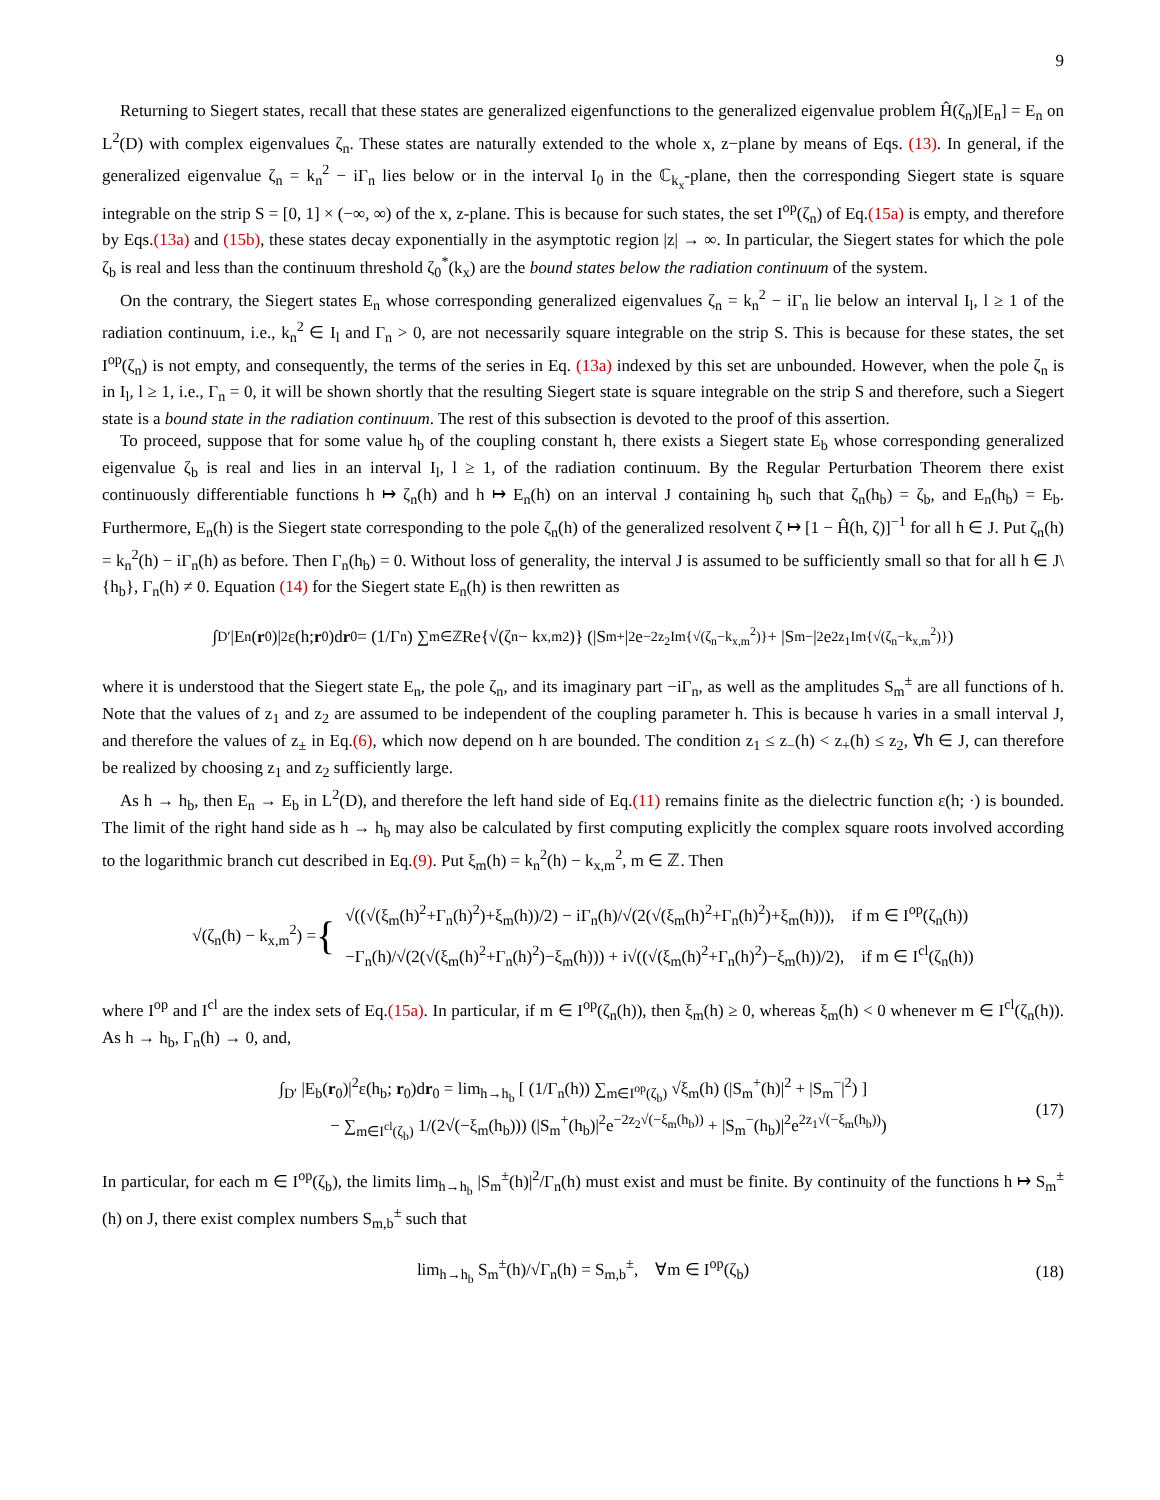9
Returning to Siegert states, recall that these states are generalized eigenfunctions to the generalized eigenvalue problem Ĥ(ζ<sub>n</sub>)[E<sub>n</sub>] = E<sub>n</sub> on L<sup>2</sup>(D) with complex eigenvalues ζ<sub>n</sub>. These states are naturally extended to the whole x, z−plane by means of Eqs. (13). In general, if the generalized eigenvalue ζ<sub>n</sub> = k<sub>n</sub><sup>2</sup> − iΓ<sub>n</sub> lies below or in the interval I<sub>0</sub> in the ℂ<sub>k<sub>x</sub></sub>-plane, then the corresponding Siegert state is square integrable on the strip S = [0, 1] × (−∞, ∞) of the x, z-plane. This is because for such states, the set I<sup>op</sup>(ζ<sub>n</sub>) of Eq.(15a) is empty, and therefore by Eqs.(13a) and (15b), these states decay exponentially in the asymptotic region |z| → ∞. In particular, the Siegert states for which the pole ζ<sub>b</sub> is real and less than the continuum threshold ζ<sub>0</sub><sup>*</sup>(k<sub>x</sub>) are the bound states below the radiation continuum of the system.
On the contrary, the Siegert states E<sub>n</sub> whose corresponding generalized eigenvalues ζ<sub>n</sub> = k<sub>n</sub><sup>2</sup> − iΓ<sub>n</sub> lie below an interval I<sub>l</sub>, l ≥ 1 of the radiation continuum, i.e., k<sub>n</sub><sup>2</sup> ∈ I<sub>l</sub> and Γ<sub>n</sub> > 0, are not necessarily square integrable on the strip S. This is because for these states, the set I<sup>op</sup>(ζ<sub>n</sub>) is not empty, and consequently, the terms of the series in Eq. (13a) indexed by this set are unbounded. However, when the pole ζ<sub>n</sub> is in I<sub>l</sub>, l ≥ 1, i.e., Γ<sub>n</sub> = 0, it will be shown shortly that the resulting Siegert state is square integrable on the strip S and therefore, such a Siegert state is a bound state in the radiation continuum. The rest of this subsection is devoted to the proof of this assertion.
To proceed, suppose that for some value h<sub>b</sub> of the coupling constant h, there exists a Siegert state E<sub>b</sub> whose corresponding generalized eigenvalue ζ<sub>b</sub> is real and lies in an interval I<sub>l</sub>, l ≥ 1, of the radiation continuum. By the Regular Perturbation Theorem there exist continuously differentiable functions h ↦ ζ<sub>n</sub>(h) and h ↦ E<sub>n</sub>(h) on an interval J containing h<sub>b</sub> such that ζ<sub>n</sub>(h<sub>b</sub>) = ζ<sub>b</sub>, and E<sub>n</sub>(h<sub>b</sub>) = E<sub>b</sub>. Furthermore, E<sub>n</sub>(h) is the Siegert state corresponding to the pole ζ<sub>n</sub>(h) of the generalized resolvent ζ ↦ [1 − Ĥ(h, ζ)]<sup>−1</sup> for all h ∈ J. Put ζ<sub>n</sub>(h) = k<sub>n</sub><sup>2</sup>(h) − iΓ<sub>n</sub>(h) as before. Then Γ<sub>n</sub>(h<sub>b</sub>) = 0. Without loss of generality, the interval J is assumed to be sufficiently small so that for all h ∈ J\{h<sub>b</sub>}, Γ<sub>n</sub>(h) ≠ 0. Equation (14) for the Siegert state E<sub>n</sub>(h) is then rewritten as
∫<sub>D′</sub> |E<sub>n</sub>(r<sub>0</sub>)|<sup>2</sup>ε(h; r<sub>0</sub>)d r<sub>0</sub> = (1/Γ<sub>n</sub>) ∑<sub>m∈ℤ</sub> Re{√(ζ<sub>n</sub> − k<sub>x,m</sub><sup>2</sup>)} (|S<sub>m</sub><sup>+</sup>|<sup>2</sup>e<sup>−2z<sub>2</sub>Im{√(ζ<sub>n</sub>−k<sub>x,m</sub><sup>2</sup>)}</sup> + |S<sub>m</sub><sup>−</sup>|<sup>2</sup>e<sup>2z<sub>1</sub>Im{√(ζ<sub>n</sub>−k<sub>x,m</sub><sup>2</sup>)}</sup>)
where it is understood that the Siegert state E<sub>n</sub>, the pole ζ<sub>n</sub>, and its imaginary part −iΓ<sub>n</sub>, as well as the amplitudes S<sub>m</sub><sup>±</sup> are all functions of h. Note that the values of z<sub>1</sub> and z<sub>2</sub> are assumed to be independent of the coupling parameter h. This is because h varies in a small interval J, and therefore the values of z<sub>±</sub> in Eq.(6), which now depend on h are bounded. The condition z<sub>1</sub> ≤ z<sub>−</sub>(h) < z<sub>+</sub>(h) ≤ z<sub>2</sub>, ∀h ∈ J, can therefore be realized by choosing z<sub>1</sub> and z<sub>2</sub> sufficiently large.
As h → h<sub>b</sub>, then E<sub>n</sub> → E<sub>b</sub> in L<sup>2</sup>(D), and therefore the left hand side of Eq.(11) remains finite as the dielectric function ε(h; ·) is bounded. The limit of the right hand side as h → h<sub>b</sub> may also be calculated by first computing explicitly the complex square roots involved according to the logarithmic branch cut described in Eq.(9). Put ξ<sub>m</sub>(h) = k<sub>n</sub><sup>2</sup>(h) − k<sub>x,m</sub><sup>2</sup>, m ∈ ℤ. Then
√(ζ<sub>n</sub>(h) − k<sub>x,m</sub><sup>2</sup>) = {
√((√(ξ<sub>m</sub>(h)<sup>2</sup>+Γ<sub>n</sub>(h)<sup>2</sup>)+ξ<sub>m</sub>(h))/2) − iΓ<sub>n</sub>(h)/√(2(√(ξ<sub>m</sub>(h)<sup>2</sup>+Γ<sub>n</sub>(h)<sup>2</sup>)+ξ<sub>m</sub>(h))), if m ∈ I<sup>op</sup>(ζ<sub>n</sub>(h))
−Γ<sub>n</sub>(h)/√(2(√(ξ<sub>m</sub>(h)<sup>2</sup>+Γ<sub>n</sub>(h)<sup>2</sup>)−ξ<sub>m</sub>(h))) + i√((√(ξ<sub>m</sub>(h)<sup>2</sup>+Γ<sub>n</sub>(h)<sup>2</sup>)−ξ<sub>m</sub>(h))/2), if m ∈ I<sup>cl</sup>(ζ<sub>n</sub>(h))
where I<sup>op</sup> and I<sup>cl</sup> are the index sets of Eq.(15a). In particular, if m ∈ I<sup>op</sup>(ζ<sub>n</sub>(h)), then ξ<sub>m</sub>(h) ≥ 0, whereas ξ<sub>m</sub>(h) < 0 whenever m ∈ I<sup>cl</sup>(ζ<sub>n</sub>(h)). As h → h<sub>b</sub>, Γ<sub>n</sub>(h) → 0, and,
∫<sub>D′</sub> |E<sub>b</sub>(r<sub>0</sub>)|<sup>2</sup>ε(h<sub>b</sub>; r<sub>0</sub>)dr<sub>0</sub> = lim<sub>h→h<sub>b</sub></sub> [ (1/Γ<sub>n</sub>(h)) ∑<sub>m∈I<sup>op</sup>(ζ<sub>b</sub>)</sub> √ξ<sub>m</sub>(h) (|S<sub>m</sub><sup>+</sup>(h)|<sup>2</sup> + |S<sub>m</sub><sup>−</sup>|<sup>2</sup>) ]
− ∑<sub>m∈I<sup>cl</sup>(ζ<sub>b</sub>)</sub> 1/(2√(−ξ<sub>m</sub>(h<sub>b</sub>))) (|S<sub>m</sub><sup>+</sup>(h<sub>b</sub>)|<sup>2</sup>e<sup>−2z<sub>2</sub>√(−ξ<sub>m</sub>(h<sub>b</sub>))</sup> + |S<sub>m</sub><sup>−</sup>(h<sub>b</sub>)|<sup>2</sup>e<sup>2z<sub>1</sub>√(−ξ<sub>m</sub>(h<sub>b</sub>))</sup>)
(17)
In particular, for each m ∈ I<sup>op</sup>(ζ<sub>b</sub>), the limits lim<sub>h→h<sub>b</sub></sub> |S<sub>m</sub><sup>±</sup>(h)|<sup>2</sup>/Γ<sub>n</sub>(h) must exist and must be finite. By continuity of the functions h ↦ S<sub>m</sub><sup>±</sup>(h) on J, there exist complex numbers S<sub>m,b</sub><sup>±</sup> such that
lim<sub>h→h<sub>b</sub></sub> S<sub>m</sub><sup>±</sup>(h)/√Γ<sub>n</sub>(h) = S<sub>m,b</sub><sup>±</sup>, ∀m ∈ I<sup>op</sup>(ζ<sub>b</sub>) (18)